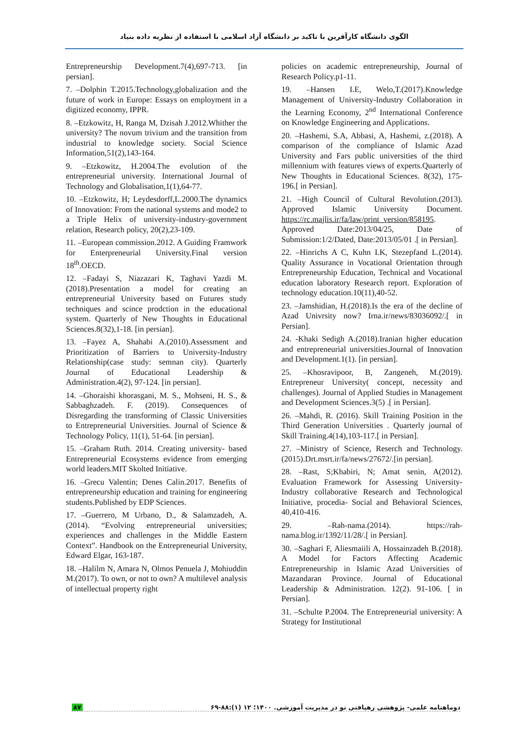الگوی دانشگاه کارآفرین با تاکید بر دانشگاه آزاد اسلامی با استفاده از نظریه داده بنیاد
Entrepreneurship Development.7(4),697-713. [in persian].
7. –Dolphin T.2015.Technology,globalization and the future of work in Europe: Essays on employment in a digitized economy, IPPR.
8. –Etzkowitz, H, Ranga M, Dzisah J.2012.Whither the university? The novum trivium and the transition from industrial to knowledge society. Social Science Information,51(2),143-164.
9. –Etzkowitz, H.2004.The evolution of the entrepreneurial university. International Journal of Technology and Globalisation,1(1),64-77.
10. –Etzkowitz, H; Leydesdorff,L.2000.The dynamics of Innovation: From the national systems and mode2 to a Triple Helix of university-industry-government relation, Research policy, 20(2),23-109.
11. –European commission.2012. A Guiding Framwork for Enterpreneurial University.Final version 18<sup>th</sup>.OECD.
12. –Fadayi S, Niazazari K, Taghavi Yazdi M.(2018).Presentation a model for creating an entrepreneurial University based on Futures study techniques and scince prodction in the educational system. Quarterly of New Thoughts in Educational Sciences.8(32),1-18. [in persian].
13. –Fayez A, Shahabi A.(2010).Assessment and Prioritization of Barriers to University-Industry Relationship(case study: semnan city). Quarterly Journal of Educational Leadership & Administration.4(2), 97-124. [in persian].
14. –Ghoraishi khorasgani, M. S., Mohseni, H. S., & Sabbaghzadeh. F. (2019). Consequences of Disregarding the transforming of Classic Universities to Entrepreneurial Universities. Journal of Science & Technology Policy, 11(1), 51-64. [in persian].
15. –Graham Ruth. 2014. Creating university- based Entrepreneurial Ecosystems evidence from emerging world leaders.MIT Skolted Initiative.
16. –Grecu Valentin; Denes Calin.2017. Benefits of entrepreneurship education and training for engineering students.Published by EDP Sciences.
17. –Guerrero, M Urbano, D., & Salamzadeh, A. (2014). “Evolving entrepreneurial universities; experiences and challenges in the Middle Eastern Context”. Handbook on the Entrepreneurial University, Edward Elgar, 163-187.
18. –Halilm N, Amara N, Olmos Penuela J, Mohiuddin M.(2017). To own, or not to own? A multilevel analysis of intellectual property right
policies on academic entrepreneurship, Journal of Research Policy.p1-11.
19. –Hansen I.E, Welo,T.(2017).Knowledge Management of University-Industry Collaboration in the Learning Economy, 2<sup>nd</sup> International Conference on Knowledge Engineering and Applications.
20. –Hashemi, S.A, Abbasi, A, Hashemi, z.(2018). A comparison of the compliance of Islamic Azad University and Fars public universities of the third millennium with features views of experts.Quarterly of New Thoughts in Educational Sciences. 8(32), 175-196.[ in Persian].
21. –High Council of Cultural Revolution.(2013). Approved Islamic University Document. https://rc.majlis.ir/fa/law/print_version/858195. Approved Date:2013/04/25, Date of Submission:1/2/Dated, Date:2013/05/01 .[ in Persian].
22. –Hinrichs A C, Kuhn I.K, Stezepfand L.(2014). Quality Assurance in Vocational Orientation through Entrepreneurship Education, Technical and Vocational education laboratory Research report. Exploration of technology education.10(11),40-52.
23. –Jamshidian, H.(2018).Is the era of the decline of Azad Univrsity now? Irna.ir/news/83036092/.[ in Persian].
24. -Khaki Sedigh A.(2018).Iranian higher education and entrepreneurial universities.Journal of Innovation and Development.1(1). [in persian].
25. –Khosravipoor, B, Zangeneh, M.(2019). Entrepreneur University( concept, necessity and challenges). Journal of Applied Studies in Management and Development Sciences.3(5) .[ in Persian].
26. –Mahdi, R. (2016). Skill Training Position in the Third Generation Universities . Quarterly journal of Skill Training.4(14),103-117.[ in Persian].
27. –Ministry of Science, Reserch and Technology. (2015).Drt.msrt.ir/fa/news/27672/.[in persian].
28. –Rast, S;Khabiri, N; Amat senin, A(2012). Evaluation Framework for Assessing University-Industry collaborative Research and Technological Initiative, procedia- Social and Behavioral Sciences, 40,410-416.
29. –Rah-nama.(2014). https://rah-nama.blog.ir/1392/11/28/.[ in Persian].
30. –Saghari F, Aliesmaiili A, Hossainzadeh B.(2018). A Model for Factors Affecting Academic Entrepreneurship in Islamic Azad Universities of Mazandaran Province. Journal of Educational Leadership & Administration. 12(2). 91-106. [ in Persian].
31. –Schulte P.2004. The Entrepreneurial university: A Strategy for Institutional
۸۷ دوماهنامه علمی- پژوهشی رهیافتی نو در مدیریت آموزشی. ۱۴۰۰؛ ۱۲ (۱):۸۸-۶۹